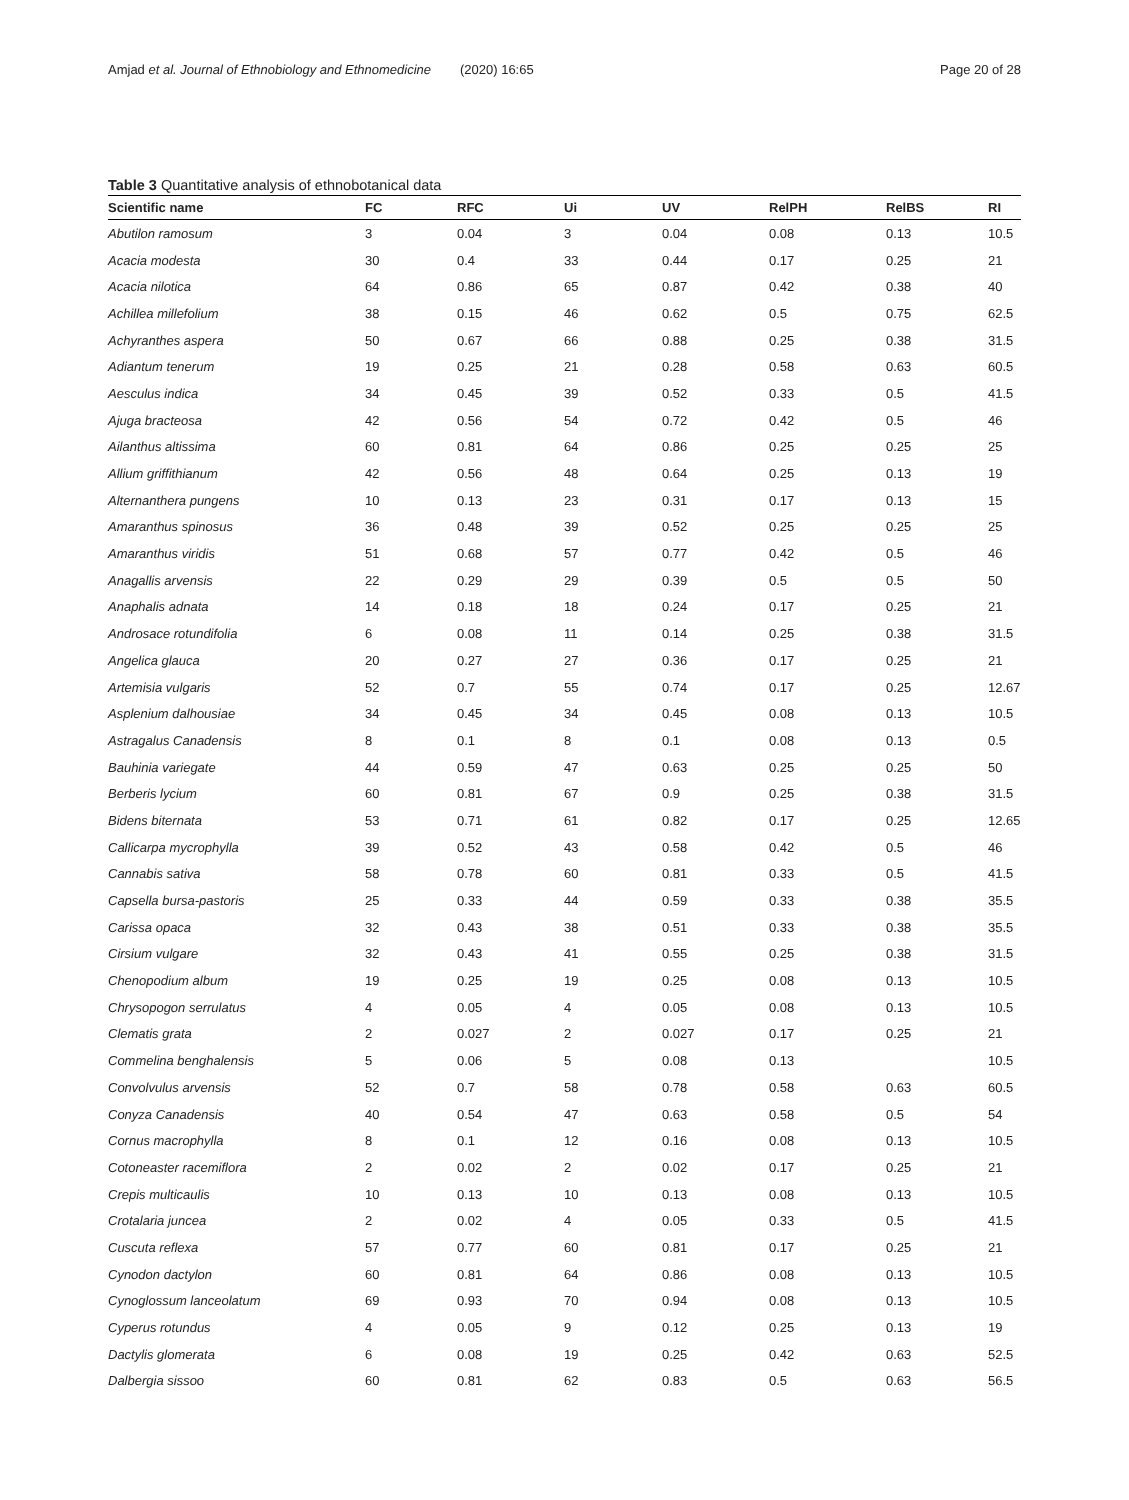Amjad et al. Journal of Ethnobiology and Ethnomedicine (2020) 16:65 Page 20 of 28
Table 3 Quantitative analysis of ethnobotanical data
| Scientific name | FC | RFC | Ui | UV | RelPH | RelBS | RI |
| --- | --- | --- | --- | --- | --- | --- | --- |
| Abutilon ramosum | 3 | 0.04 | 3 | 0.04 | 0.08 | 0.13 | 10.5 |
| Acacia modesta | 30 | 0.4 | 33 | 0.44 | 0.17 | 0.25 | 21 |
| Acacia nilotica | 64 | 0.86 | 65 | 0.87 | 0.42 | 0.38 | 40 |
| Achillea millefolium | 38 | 0.15 | 46 | 0.62 | 0.5 | 0.75 | 62.5 |
| Achyranthes aspera | 50 | 0.67 | 66 | 0.88 | 0.25 | 0.38 | 31.5 |
| Adiantum tenerum | 19 | 0.25 | 21 | 0.28 | 0.58 | 0.63 | 60.5 |
| Aesculus indica | 34 | 0.45 | 39 | 0.52 | 0.33 | 0.5 | 41.5 |
| Ajuga bracteosa | 42 | 0.56 | 54 | 0.72 | 0.42 | 0.5 | 46 |
| Ailanthus altissima | 60 | 0.81 | 64 | 0.86 | 0.25 | 0.25 | 25 |
| Allium griffithianum | 42 | 0.56 | 48 | 0.64 | 0.25 | 0.13 | 19 |
| Alternanthera pungens | 10 | 0.13 | 23 | 0.31 | 0.17 | 0.13 | 15 |
| Amaranthus spinosus | 36 | 0.48 | 39 | 0.52 | 0.25 | 0.25 | 25 |
| Amaranthus viridis | 51 | 0.68 | 57 | 0.77 | 0.42 | 0.5 | 46 |
| Anagallis arvensis | 22 | 0.29 | 29 | 0.39 | 0.5 | 0.5 | 50 |
| Anaphalis adnata | 14 | 0.18 | 18 | 0.24 | 0.17 | 0.25 | 21 |
| Androsace rotundifolia | 6 | 0.08 | 11 | 0.14 | 0.25 | 0.38 | 31.5 |
| Angelica glauca | 20 | 0.27 | 27 | 0.36 | 0.17 | 0.25 | 21 |
| Artemisia vulgaris | 52 | 0.7 | 55 | 0.74 | 0.17 | 0.25 | 12.67 |
| Asplenium dalhousiae | 34 | 0.45 | 34 | 0.45 | 0.08 | 0.13 | 10.5 |
| Astragalus Canadensis | 8 | 0.1 | 8 | 0.1 | 0.08 | 0.13 | 0.5 |
| Bauhinia variegate | 44 | 0.59 | 47 | 0.63 | 0.25 | 0.25 | 50 |
| Berberis lycium | 60 | 0.81 | 67 | 0.9 | 0.25 | 0.38 | 31.5 |
| Bidens biternata | 53 | 0.71 | 61 | 0.82 | 0.17 | 0.25 | 12.65 |
| Callicarpa mycrophylla | 39 | 0.52 | 43 | 0.58 | 0.42 | 0.5 | 46 |
| Cannabis sativa | 58 | 0.78 | 60 | 0.81 | 0.33 | 0.5 | 41.5 |
| Capsella bursa-pastoris | 25 | 0.33 | 44 | 0.59 | 0.33 | 0.38 | 35.5 |
| Carissa opaca | 32 | 0.43 | 38 | 0.51 | 0.33 | 0.38 | 35.5 |
| Cirsium vulgare | 32 | 0.43 | 41 | 0.55 | 0.25 | 0.38 | 31.5 |
| Chenopodium album | 19 | 0.25 | 19 | 0.25 | 0.08 | 0.13 | 10.5 |
| Chrysopogon serrulatus | 4 | 0.05 | 4 | 0.05 | 0.08 | 0.13 | 10.5 |
| Clematis grata | 2 | 0.027 | 2 | 0.027 | 0.17 | 0.25 | 21 |
| Commelina benghalensis | 5 | 0.06 | 5 | 0.08 | 0.13 | | 10.5 |
| Convolvulus arvensis | 52 | 0.7 | 58 | 0.78 | 0.58 | 0.63 | 60.5 |
| Conyza Canadensis | 40 | 0.54 | 47 | 0.63 | 0.58 | 0.5 | 54 |
| Cornus macrophylla | 8 | 0.1 | 12 | 0.16 | 0.08 | 0.13 | 10.5 |
| Cotoneaster racemiflora | 2 | 0.02 | 2 | 0.02 | 0.17 | 0.25 | 21 |
| Crepis multicaulis | 10 | 0.13 | 10 | 0.13 | 0.08 | 0.13 | 10.5 |
| Crotalaria juncea | 2 | 0.02 | 4 | 0.05 | 0.33 | 0.5 | 41.5 |
| Cuscuta reflexa | 57 | 0.77 | 60 | 0.81 | 0.17 | 0.25 | 21 |
| Cynodon dactylon | 60 | 0.81 | 64 | 0.86 | 0.08 | 0.13 | 10.5 |
| Cynoglossum lanceolatum | 69 | 0.93 | 70 | 0.94 | 0.08 | 0.13 | 10.5 |
| Cyperus rotundus | 4 | 0.05 | 9 | 0.12 | 0.25 | 0.13 | 19 |
| Dactylis glomerata | 6 | 0.08 | 19 | 0.25 | 0.42 | 0.63 | 52.5 |
| Dalbergia sissoo | 60 | 0.81 | 62 | 0.83 | 0.5 | 0.63 | 56.5 |